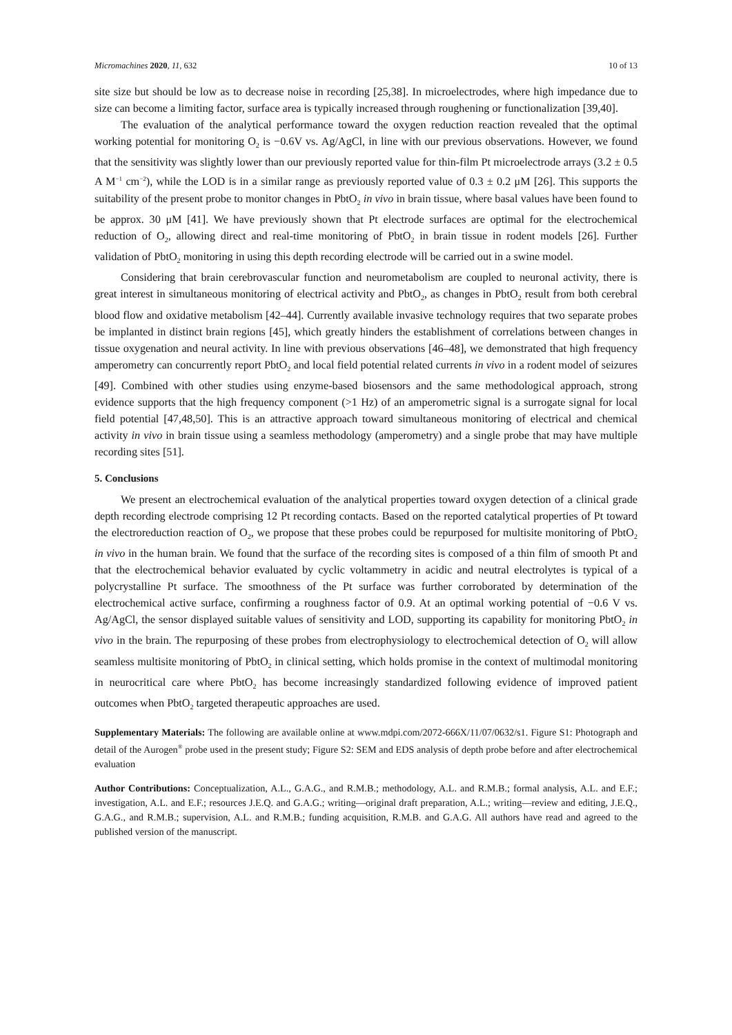Micromachines 2020, 11, 632 10 of 13
site size but should be low as to decrease noise in recording [25,38]. In microelectrodes, where high impedance due to size can become a limiting factor, surface area is typically increased through roughening or functionalization [39,40].
The evaluation of the analytical performance toward the oxygen reduction reaction revealed that the optimal working potential for monitoring O<sub>2</sub> is −0.6V vs. Ag/AgCl, in line with our previous observations. However, we found that the sensitivity was slightly lower than our previously reported value for thin-film Pt microelectrode arrays (3.2 ± 0.5 A M<sup>−1</sup> cm<sup>−2</sup>), while the LOD is in a similar range as previously reported value of 0.3 ± 0.2 μM [26]. This supports the suitability of the present probe to monitor changes in PbtO<sub>2</sub> in vivo in brain tissue, where basal values have been found to be approx. 30 μM [41]. We have previously shown that Pt electrode surfaces are optimal for the electrochemical reduction of O<sub>2</sub>, allowing direct and real-time monitoring of PbtO<sub>2</sub> in brain tissue in rodent models [26]. Further validation of PbtO<sub>2</sub> monitoring in using this depth recording electrode will be carried out in a swine model.
Considering that brain cerebrovascular function and neurometabolism are coupled to neuronal activity, there is great interest in simultaneous monitoring of electrical activity and PbtO<sub>2</sub>, as changes in PbtO<sub>2</sub> result from both cerebral blood flow and oxidative metabolism [42–44]. Currently available invasive technology requires that two separate probes be implanted in distinct brain regions [45], which greatly hinders the establishment of correlations between changes in tissue oxygenation and neural activity. In line with previous observations [46–48], we demonstrated that high frequency amperometry can concurrently report PbtO<sub>2</sub> and local field potential related currents in vivo in a rodent model of seizures [49]. Combined with other studies using enzyme-based biosensors and the same methodological approach, strong evidence supports that the high frequency component (>1 Hz) of an amperometric signal is a surrogate signal for local field potential [47,48,50]. This is an attractive approach toward simultaneous monitoring of electrical and chemical activity in vivo in brain tissue using a seamless methodology (amperometry) and a single probe that may have multiple recording sites [51].
5. Conclusions
We present an electrochemical evaluation of the analytical properties toward oxygen detection of a clinical grade depth recording electrode comprising 12 Pt recording contacts. Based on the reported catalytical properties of Pt toward the electroreduction reaction of O<sub>2</sub>, we propose that these probes could be repurposed for multisite monitoring of PbtO<sub>2</sub> in vivo in the human brain. We found that the surface of the recording sites is composed of a thin film of smooth Pt and that the electrochemical behavior evaluated by cyclic voltammetry in acidic and neutral electrolytes is typical of a polycrystalline Pt surface. The smoothness of the Pt surface was further corroborated by determination of the electrochemical active surface, confirming a roughness factor of 0.9. At an optimal working potential of −0.6 V vs. Ag/AgCl, the sensor displayed suitable values of sensitivity and LOD, supporting its capability for monitoring PbtO<sub>2</sub> in vivo in the brain. The repurposing of these probes from electrophysiology to electrochemical detection of O<sub>2</sub> will allow seamless multisite monitoring of PbtO<sub>2</sub> in clinical setting, which holds promise in the context of multimodal monitoring in neurocritical care where PbtO<sub>2</sub> has become increasingly standardized following evidence of improved patient outcomes when PbtO<sub>2</sub> targeted therapeutic approaches are used.
Supplementary Materials: The following are available online at www.mdpi.com/2072-666X/11/07/0632/s1. Figure S1: Photograph and detail of the Aurogen<sup>®</sup> probe used in the present study; Figure S2: SEM and EDS analysis of depth probe before and after electrochemical evaluation
Author Contributions: Conceptualization, A.L., G.A.G., and R.M.B.; methodology, A.L. and R.M.B.; formal analysis, A.L. and E.F.; investigation, A.L. and E.F.; resources J.E.Q. and G.A.G.; writing—original draft preparation, A.L.; writing—review and editing, J.E.Q., G.A.G., and R.M.B.; supervision, A.L. and R.M.B.; funding acquisition, R.M.B. and G.A.G. All authors have read and agreed to the published version of the manuscript.